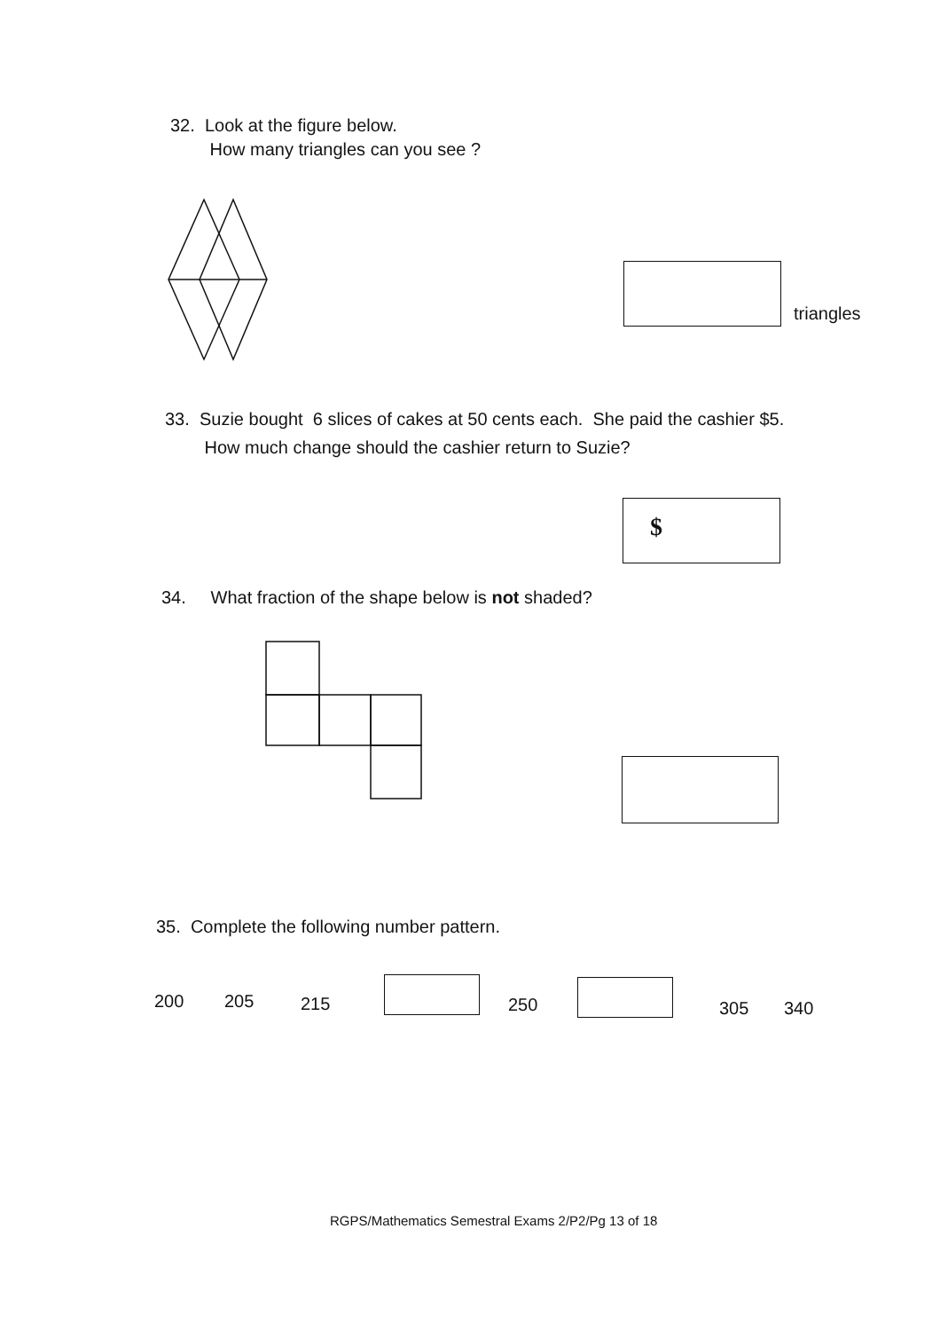32. Look at the figure below.
How many triangles can you see ?
triangles
33. Suzie bought 6 slices of cakes at 50 cents each. She paid the cashier $5.
How much change should the cashier return to Suzie?
$
34. What fraction of the shape below is not shaded?
35. Complete the following number pattern.
200 205 215 250 305 340
RGPS/Mathematics Semestral Exams 2/P2/Pg 13 of 18